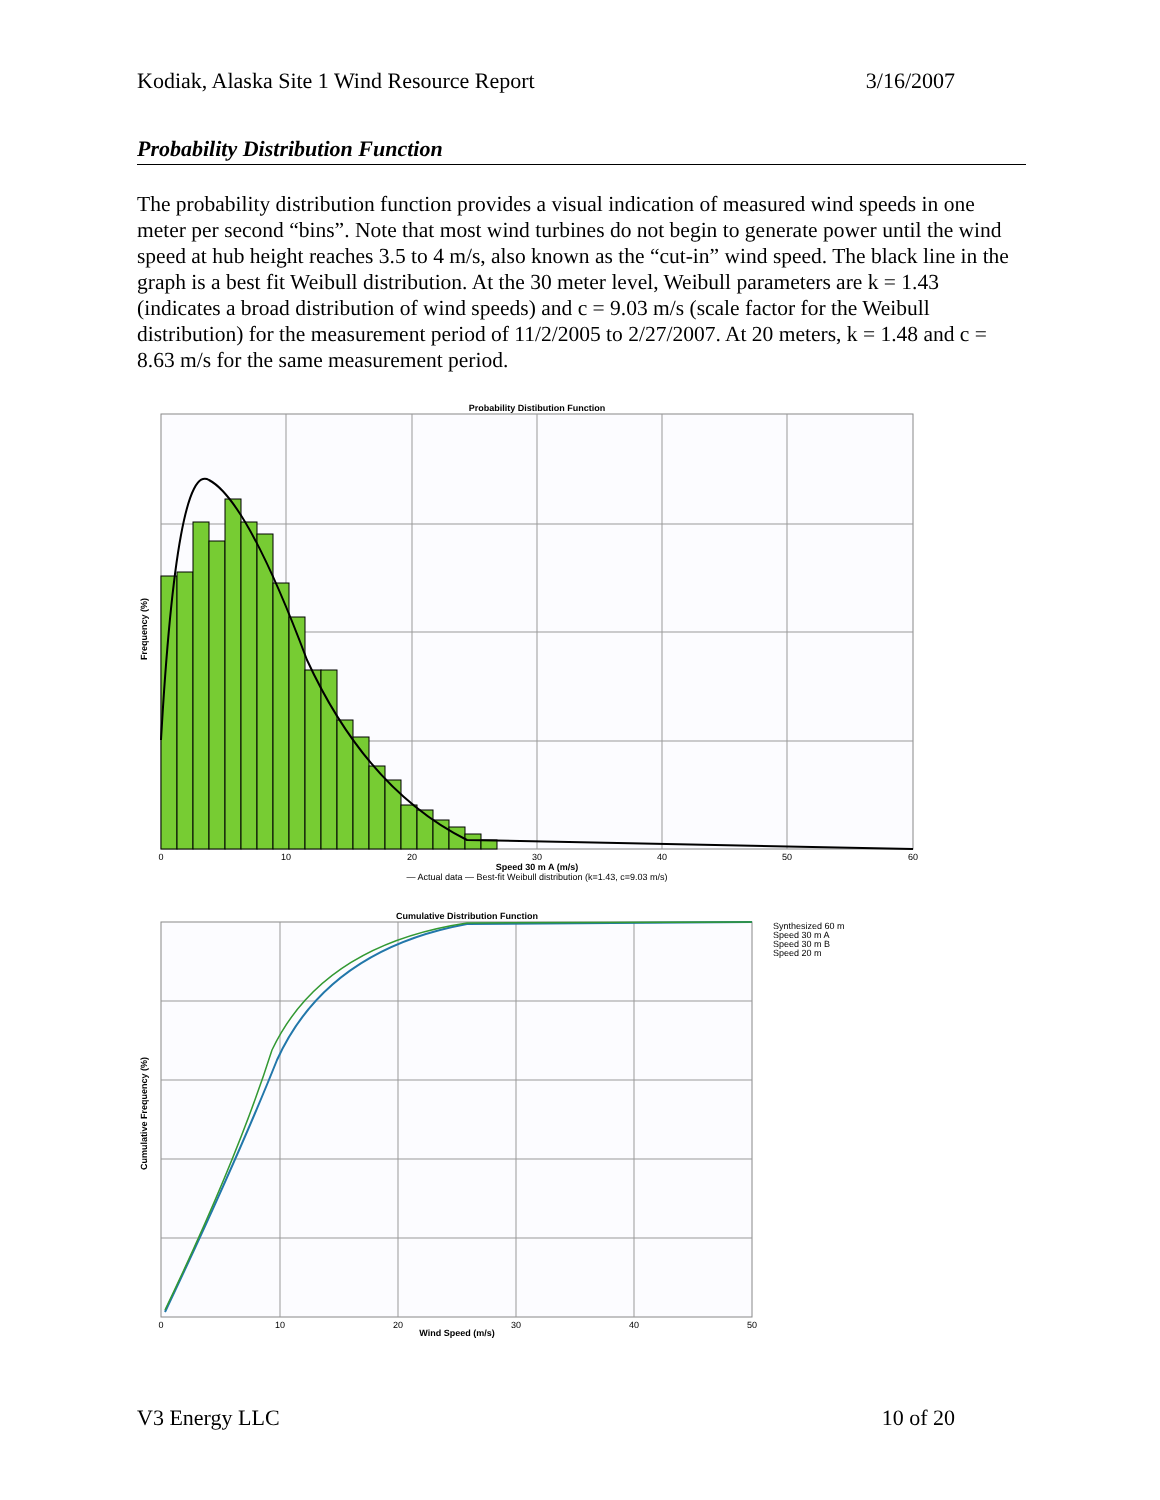Kodiak, Alaska Site 1 Wind Resource Report 3/16/2007
Probability Distribution Function
The probability distribution function provides a visual indication of measured wind speeds in one meter per second “bins”. Note that most wind turbines do not begin to generate power until the wind speed at hub height reaches 3.5 to 4 m/s, also known as the “cut-in” wind speed. The black line in the graph is a best fit Weibull distribution. At the 30 meter level, Weibull parameters are k = 1.43 (indicates a broad distribution of wind speeds) and c = 9.03 m/s (scale factor for the Weibull distribution) for the measurement period of 11/2/2005 to 2/27/2007. At 20 meters, k = 1.48 and c = 8.63 m/s for the same measurement period.
Probability Distibution Function
0
10
20
30
40
50
60
Speed 30 m A (m/s)
— Actual data — Best-fit Weibull distribution (k=1.43, c=9.03 m/s)
Frequency (%)
Cumulative Distribution Function
0
10
20
30
40
50
Wind Speed (m/s)
Cumulative Frequency (%)
Synthesized 60 m
Speed 30 m A
Speed 30 m B
Speed 20 m
V3 Energy LLC 10 of 20